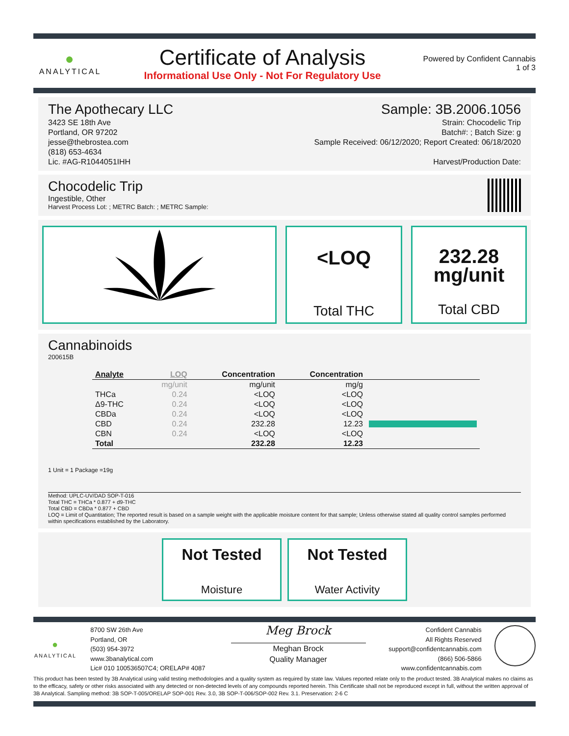●
ANALYTICAL
Certificate of Analysis
Informational Use Only - Not For Regulatory Use
Powered by Confident Cannabis
1 of 3
The Apothecary LLC
3423 SE 18th Ave
Portland, OR 97202
jesse@thebrostea.com
(818) 653-4634
Lic. #AG-R1044051IHH
Sample: 3B.2006.1056
Strain: Chocodelic Trip
Batch#: ; Batch Size: g
Sample Received: 06/12/2020; Report Created: 06/18/2020
Harvest/Production Date:
Chocodelic Trip
Ingestible, Other
Harvest Process Lot: ; METRC Batch: ; METRC Sample:
<LOQ
Total THC
232.28
mg/unit
Total CBD
Cannabinoids
200615B
| Analyte | LOQ | Concentration | Concentration | |
| --- | --- | --- | --- | --- |
| | mg/unit | mg/unit | mg/g | |
| THCa | 0.24 | <LOQ | <LOQ | |
| Δ9-THC | 0.24 | <LOQ | <LOQ | |
| CBDa | 0.24 | <LOQ | <LOQ | |
| CBD | 0.24 | 232.28 | 12.23 | |
| CBN | 0.24 | <LOQ | <LOQ | |
| Total | | 232.28 | 12.23 | |
1 Unit = 1 Package =19g
Method: UPLC-UV/DAD SOP-T-016
Total THC = THCa * 0.877 + d9-THC
Total CBD = CBDa * 0.877 + CBD
LOQ = Limit of Quantitation; The reported result is based on a sample weight with the applicable moisture content for that sample; Unless otherwise stated all quality control samples performed within specifications established by the Laboratory.
Not Tested
Moisture
Not Tested
Water Activity
●
ANALYTICAL
8700 SW 26th Ave
Portland, OR
(503) 954-3972
www.3banalytical.com
Lic# 010 100536507C4; ORELAP# 4087
Meg Brock
Meghan Brock
Quality Manager
Confident Cannabis
All Rights Reserved
support@confidentcannabis.com
(866) 506-5866
www.confidentcannabis.com
This product has been tested by 3B Analytical using valid testing methodologies and a quality system as required by state law. Values reported relate only to the product tested. 3B Analytical makes no claims as to the efficacy, safety or other risks associated with any detected or non-detected levels of any compounds reported herein. This Certificate shall not be reproduced except in full, without the written approval of 3B Analytical. Sampling method: 3B SOP-T-005/ORELAP SOP-001 Rev. 3.0, 3B SOP-T-006/SOP-002 Rev. 3.1. Preservation: 2-6 C